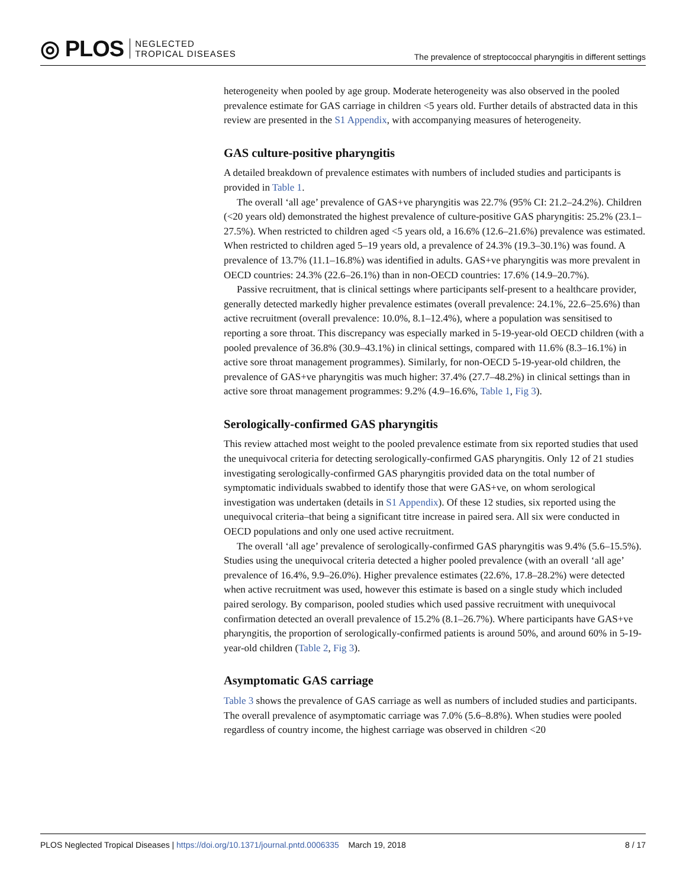◎ PLOS NEGLECTED
TROPICAL DISEASES
The prevalence of streptococcal pharyngitis in different settings
heterogeneity when pooled by age group. Moderate heterogeneity was also observed in the pooled prevalence estimate for GAS carriage in children <5 years old. Further details of abstracted data in this review are presented in the S1 Appendix, with accompanying measures of heterogeneity.
GAS culture-positive pharyngitis
A detailed breakdown of prevalence estimates with numbers of included studies and participants is provided in Table 1.
The overall ‘all age’ prevalence of GAS+ve pharyngitis was 22.7% (95% CI: 21.2–24.2%). Children (<20 years old) demonstrated the highest prevalence of culture-positive GAS pharyngitis: 25.2% (23.1–27.5%). When restricted to children aged <5 years old, a 16.6% (12.6–21.6%) prevalence was estimated. When restricted to children aged 5–19 years old, a prevalence of 24.3% (19.3–30.1%) was found. A prevalence of 13.7% (11.1–16.8%) was identified in adults. GAS+ve pharyngitis was more prevalent in OECD countries: 24.3% (22.6–26.1%) than in non-OECD countries: 17.6% (14.9–20.7%).
Passive recruitment, that is clinical settings where participants self-present to a healthcare provider, generally detected markedly higher prevalence estimates (overall prevalence: 24.1%, 22.6–25.6%) than active recruitment (overall prevalence: 10.0%, 8.1–12.4%), where a population was sensitised to reporting a sore throat. This discrepancy was especially marked in 5-19-year-old OECD children (with a pooled prevalence of 36.8% (30.9–43.1%) in clinical settings, compared with 11.6% (8.3–16.1%) in active sore throat management programmes). Similarly, for non-OECD 5-19-year-old children, the prevalence of GAS+ve pharyngitis was much higher: 37.4% (27.7–48.2%) in clinical settings than in active sore throat management programmes: 9.2% (4.9–16.6%, Table 1, Fig 3).
Serologically-confirmed GAS pharyngitis
This review attached most weight to the pooled prevalence estimate from six reported studies that used the unequivocal criteria for detecting serologically-confirmed GAS pharyngitis. Only 12 of 21 studies investigating serologically-confirmed GAS pharyngitis provided data on the total number of symptomatic individuals swabbed to identify those that were GAS+ve, on whom serological investigation was undertaken (details in S1 Appendix). Of these 12 studies, six reported using the unequivocal criteria–that being a significant titre increase in paired sera. All six were conducted in OECD populations and only one used active recruitment.
The overall ‘all age’ prevalence of serologically-confirmed GAS pharyngitis was 9.4% (5.6–15.5%). Studies using the unequivocal criteria detected a higher pooled prevalence (with an overall ‘all age’ prevalence of 16.4%, 9.9–26.0%). Higher prevalence estimates (22.6%, 17.8–28.2%) were detected when active recruitment was used, however this estimate is based on a single study which included paired serology. By comparison, pooled studies which used passive recruitment with unequivocal confirmation detected an overall prevalence of 15.2% (8.1–26.7%). Where participants have GAS+ve pharyngitis, the proportion of serologically-confirmed patients is around 50%, and around 60% in 5-19-year-old children (Table 2, Fig 3).
Asymptomatic GAS carriage
Table 3 shows the prevalence of GAS carriage as well as numbers of included studies and participants. The overall prevalence of asymptomatic carriage was 7.0% (5.6–8.8%). When studies were pooled regardless of country income, the highest carriage was observed in children <20
PLOS Neglected Tropical Diseases | https://doi.org/10.1371/journal.pntd.0006335 March 19, 2018
8 / 17